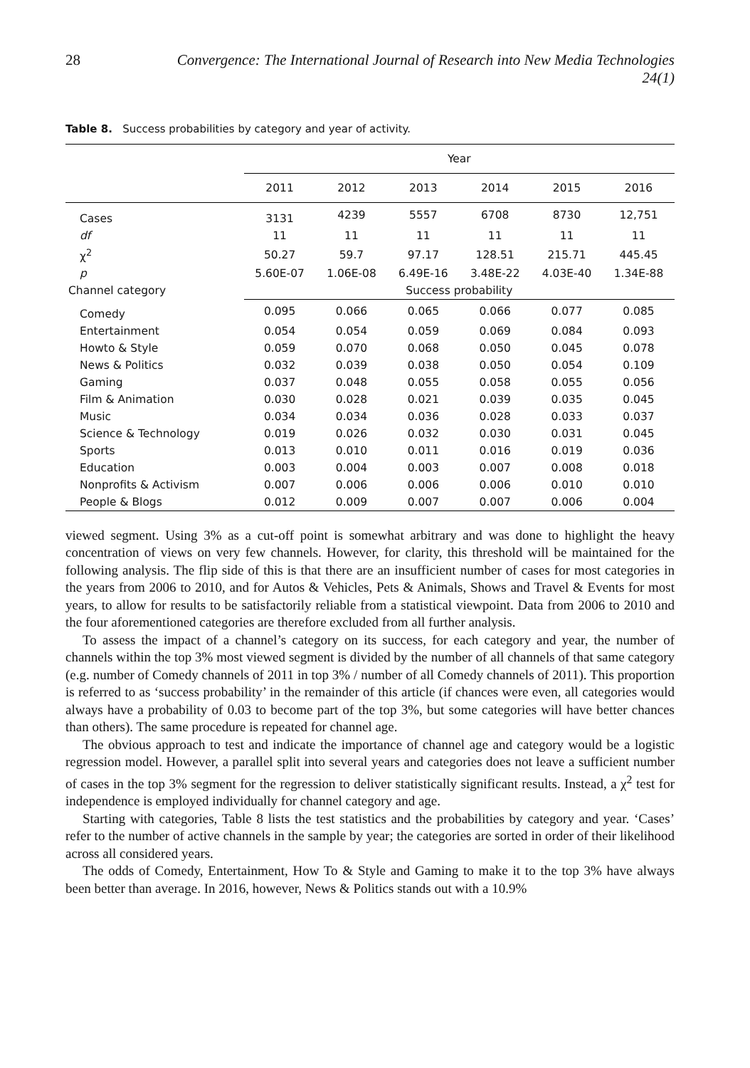28 Convergence: The International Journal of Research into New Media Technologies 24(1)
Table 8. Success probabilities by category and year of activity.
| | Year | | | | | |
| --- | --- | --- | --- | --- | --- | --- |
| | 2011 | 2012 | 2013 | 2014 | 2015 | 2016 |
| Cases | 3131 | 4239 | 5557 | 6708 | 8730 | 12,751 |
| df | 11 | 11 | 11 | 11 | 11 | 11 |
| χ<sup>2</sup> | 50.27 | 59.7 | 97.17 | 128.51 | 215.71 | 445.45 |
| p | 5.60E-07 | 1.06E-08 | 6.49E-16 | 3.48E-22 | 4.03E-40 | 1.34E-88 |
| Channel category | Success probability | | | | | |
| Comedy | 0.095 | 0.066 | 0.065 | 0.066 | 0.077 | 0.085 |
| Entertainment | 0.054 | 0.054 | 0.059 | 0.069 | 0.084 | 0.093 |
| Howto & Style | 0.059 | 0.070 | 0.068 | 0.050 | 0.045 | 0.078 |
| News & Politics | 0.032 | 0.039 | 0.038 | 0.050 | 0.054 | 0.109 |
| Gaming | 0.037 | 0.048 | 0.055 | 0.058 | 0.055 | 0.056 |
| Film & Animation | 0.030 | 0.028 | 0.021 | 0.039 | 0.035 | 0.045 |
| Music | 0.034 | 0.034 | 0.036 | 0.028 | 0.033 | 0.037 |
| Science & Technology | 0.019 | 0.026 | 0.032 | 0.030 | 0.031 | 0.045 |
| Sports | 0.013 | 0.010 | 0.011 | 0.016 | 0.019 | 0.036 |
| Education | 0.003 | 0.004 | 0.003 | 0.007 | 0.008 | 0.018 |
| Nonprofits & Activism | 0.007 | 0.006 | 0.006 | 0.006 | 0.010 | 0.010 |
| People & Blogs | 0.012 | 0.009 | 0.007 | 0.007 | 0.006 | 0.004 |
viewed segment. Using 3% as a cut-off point is somewhat arbitrary and was done to highlight the heavy concentration of views on very few channels. However, for clarity, this threshold will be maintained for the following analysis. The flip side of this is that there are an insufficient number of cases for most categories in the years from 2006 to 2010, and for Autos & Vehicles, Pets & Animals, Shows and Travel & Events for most years, to allow for results to be satisfactorily reliable from a statistical viewpoint. Data from 2006 to 2010 and the four aforementioned categories are therefore excluded from all further analysis.
To assess the impact of a channel’s category on its success, for each category and year, the number of channels within the top 3% most viewed segment is divided by the number of all channels of that same category (e.g. number of Comedy channels of 2011 in top 3% / number of all Comedy channels of 2011). This proportion is referred to as ‘success probability’ in the remainder of this article (if chances were even, all categories would always have a probability of 0.03 to become part of the top 3%, but some categories will have better chances than others). The same procedure is repeated for channel age.
The obvious approach to test and indicate the importance of channel age and category would be a logistic regression model. However, a parallel split into several years and categories does not leave a sufficient number of cases in the top 3% segment for the regression to deliver statistically significant results. Instead, a χ<sup>2</sup> test for independence is employed individually for channel category and age.
Starting with categories, Table 8 lists the test statistics and the probabilities by category and year. ‘Cases’ refer to the number of active channels in the sample by year; the categories are sorted in order of their likelihood across all considered years.
The odds of Comedy, Entertainment, How To & Style and Gaming to make it to the top 3% have always been better than average. In 2016, however, News & Politics stands out with a 10.9%